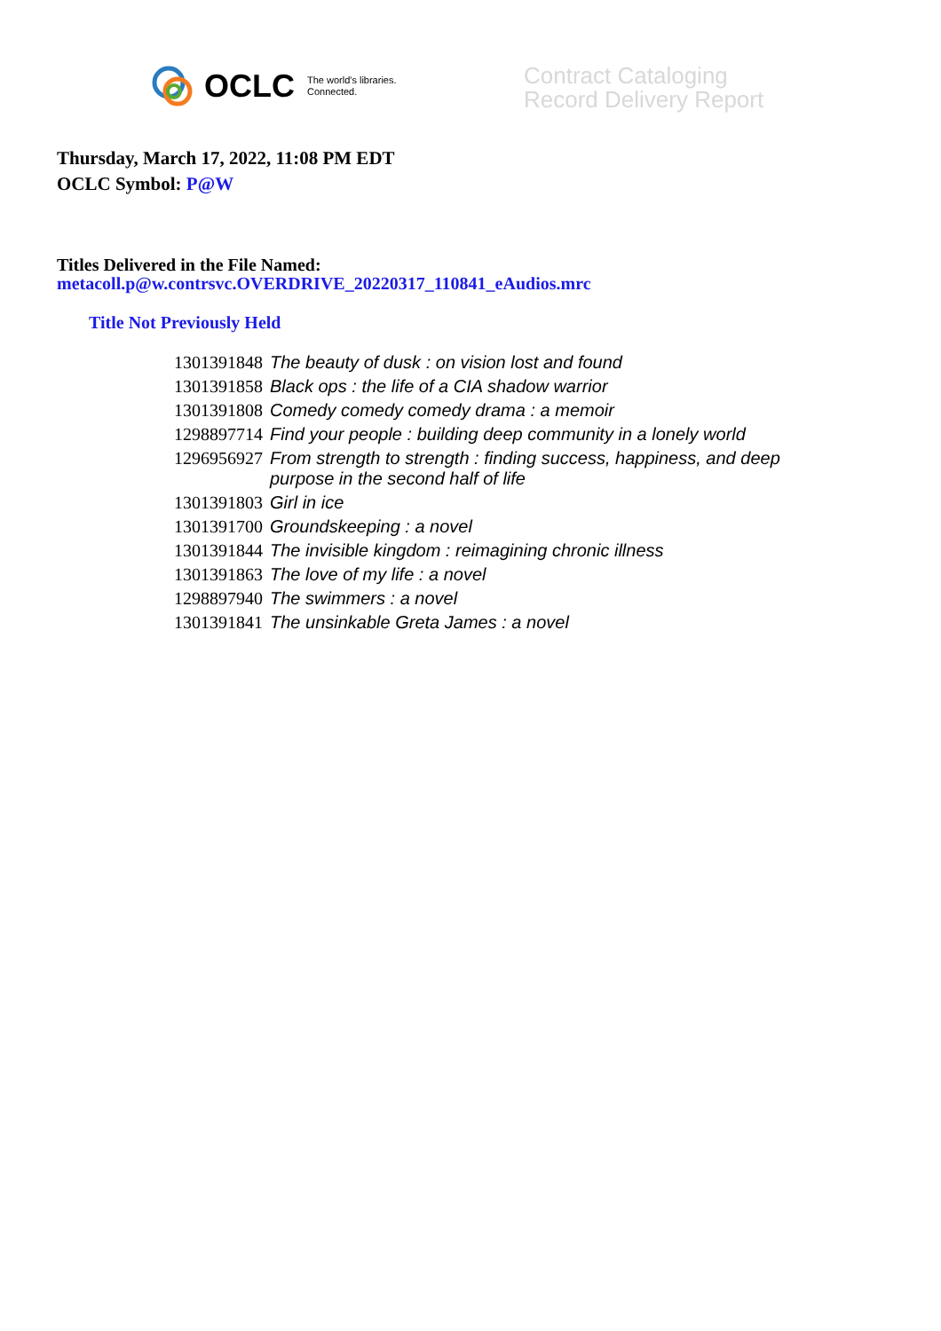OCLC The world's libraries.
Connected.
Contract Cataloging
Record Delivery Report
Thursday, March 17, 2022, 11:08 PM EDT
OCLC Symbol: P@W
Titles Delivered in the File Named:
metacoll.p@w.contrsvc.OVERDRIVE_20220317_110841_eAudios.mrc
Title Not Previously Held
| 1301391848 | The beauty of dusk : on vision lost and found |
| 1301391858 | Black ops : the life of a CIA shadow warrior |
| 1301391808 | Comedy comedy comedy drama : a memoir |
| 1298897714 | Find your people : building deep community in a lonely world |
| 1296956927 | From strength to strength : finding success, happiness, and deep purpose in the second half of life |
| 1301391803 | Girl in ice |
| 1301391700 | Groundskeeping : a novel |
| 1301391844 | The invisible kingdom : reimagining chronic illness |
| 1301391863 | The love of my life : a novel |
| 1298897940 | The swimmers : a novel |
| 1301391841 | The unsinkable Greta James : a novel |